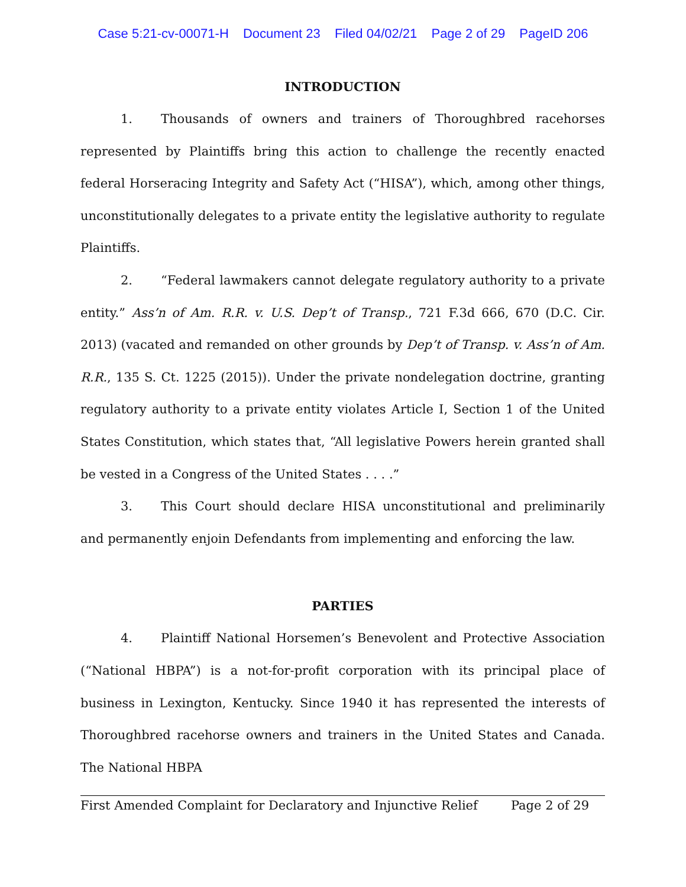Case 5:21-cv-00071-H Document 23 Filed 04/02/21 Page 2 of 29 PageID 206
INTRODUCTION
1. Thousands of owners and trainers of Thoroughbred racehorses represented by Plaintiffs bring this action to challenge the recently enacted federal Horseracing Integrity and Safety Act (“HISA”), which, among other things, unconstitutionally delegates to a private entity the legislative authority to regulate Plaintiffs.
2. “Federal lawmakers cannot delegate regulatory authority to a private entity.” Ass’n of Am. R.R. v. U.S. Dep’t of Transp., 721 F.3d 666, 670 (D.C. Cir. 2013) (vacated and remanded on other grounds by Dep’t of Transp. v. Ass’n of Am. R.R., 135 S. Ct. 1225 (2015)). Under the private nondelegation doctrine, granting regulatory authority to a private entity violates Article I, Section 1 of the United States Constitution, which states that, “All legislative Powers herein granted shall be vested in a Congress of the United States . . . .”
3. This Court should declare HISA unconstitutional and preliminarily and permanently enjoin Defendants from implementing and enforcing the law.
PARTIES
4. Plaintiff National Horsemen’s Benevolent and Protective Association (“National HBPA”) is a not-for-profit corporation with its principal place of business in Lexington, Kentucky. Since 1940 it has represented the interests of Thoroughbred racehorse owners and trainers in the United States and Canada. The National HBPA
First Amended Complaint for Declaratory and Injunctive Relief Page 2 of 29